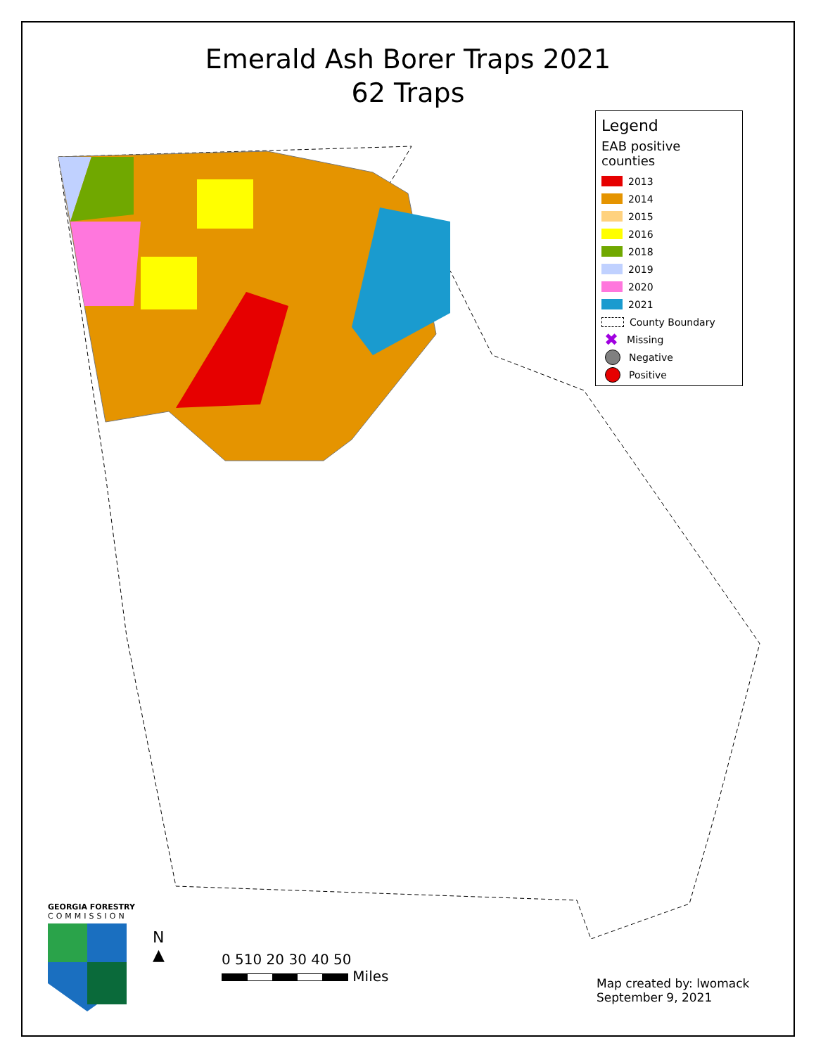Emerald Ash Borer Traps 2021
62 Traps
Legend
EAB positive counties
2013
2014
2015
2016
2018
2019
2020
2021
County Boundary
✖ Missing
Negative
Positive
GEORGIA FORESTRY
COMMISSION
N
▲
0 510 20 30 40 50
Miles
Map created by: lwomack
September 9, 2021